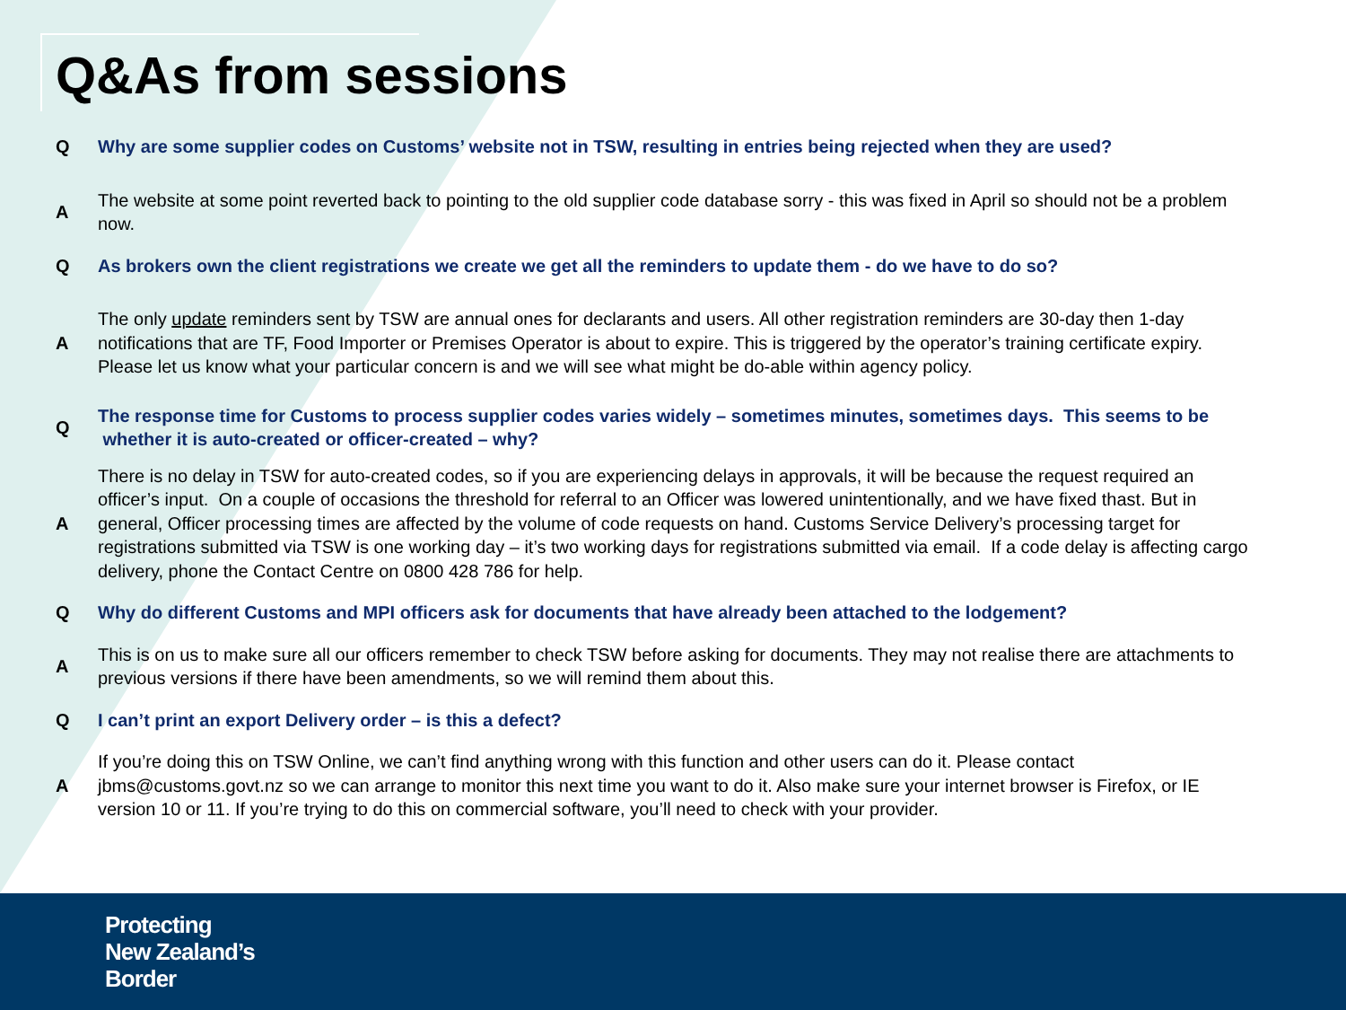Q&As from sessions
Q Why are some supplier codes on Customs’ website not in TSW, resulting in entries being rejected when they are used?
A The website at some point reverted back to pointing to the old supplier code database sorry - this was fixed in April so should not be a problem now.
Q As brokers own the client registrations we create we get all the reminders to update them - do we have to do so?
A The only update reminders sent by TSW are annual ones for declarants and users. All other registration reminders are 30-day then 1-day notifications that are TF, Food Importer or Premises Operator is about to expire. This is triggered by the operator’s training certificate expiry. Please let us know what your particular concern is and we will see what might be do-able within agency policy.
Q The response time for Customs to process supplier codes varies widely – sometimes minutes, sometimes days. This seems to be whether it is auto-created or officer-created – why?
A There is no delay in TSW for auto-created codes, so if you are experiencing delays in approvals, it will be because the request required an officer’s input. On a couple of occasions the threshold for referral to an Officer was lowered unintentionally, and we have fixed thast. But in general, Officer processing times are affected by the volume of code requests on hand. Customs Service Delivery’s processing target for registrations submitted via TSW is one working day – it’s two working days for registrations submitted via email. If a code delay is affecting cargo delivery, phone the Contact Centre on 0800 428 786 for help.
Q Why do different Customs and MPI officers ask for documents that have already been attached to the lodgement?
A This is on us to make sure all our officers remember to check TSW before asking for documents. They may not realise there are attachments to previous versions if there have been amendments, so we will remind them about this.
Q I can’t print an export Delivery order – is this a defect?
A If you’re doing this on TSW Online, we can’t find anything wrong with this function and other users can do it. Please contact jbms@customs.govt.nz so we can arrange to monitor this next time you want to do it. Also make sure your internet browser is Firefox, or IE version 10 or 11. If you’re trying to do this on commercial software, you’ll need to check with your provider.
Protecting
New Zealand’s
Border